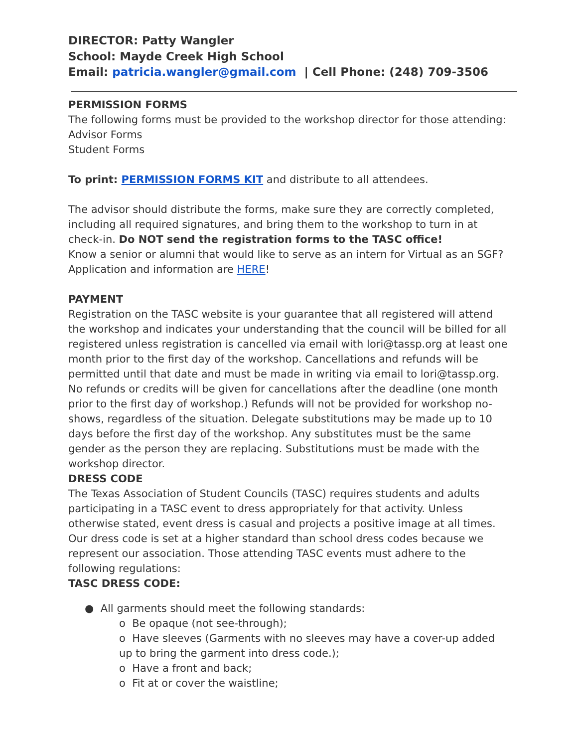DIRECTOR: Patty Wangler
School: Mayde Creek High School
Email: patricia.wangler@gmail.com | Cell Phone: (248) 709-3506
PERMISSION FORMS
The following forms must be provided to the workshop director for those attending:
Advisor Forms
Student Forms
To print: PERMISSION FORMS KIT and distribute to all attendees.
The advisor should distribute the forms, make sure they are correctly completed, including all required signatures, and bring them to the workshop to turn in at check-in. Do NOT send the registration forms to the TASC office!
Know a senior or alumni that would like to serve as an intern for Virtual as an SGF? Application and information are HERE!
PAYMENT
Registration on the TASC website is your guarantee that all registered will attend the workshop and indicates your understanding that the council will be billed for all registered unless registration is cancelled via email with lori@tassp.org at least one month prior to the first day of the workshop. Cancellations and refunds will be permitted until that date and must be made in writing via email to lori@tassp.org. No refunds or credits will be given for cancellations after the deadline (one month prior to the first day of workshop.) Refunds will not be provided for workshop no-shows, regardless of the situation. Delegate substitutions may be made up to 10 days before the first day of the workshop. Any substitutes must be the same gender as the person they are replacing. Substitutions must be made with the workshop director.
DRESS CODE
The Texas Association of Student Councils (TASC) requires students and adults participating in a TASC event to dress appropriately for that activity. Unless otherwise stated, event dress is casual and projects a positive image at all times. Our dress code is set at a higher standard than school dress codes because we represent our association. Those attending TASC events must adhere to the following regulations:
TASC DRESS CODE:
● All garments should meet the following standards:
o Be opaque (not see-through);
o Have sleeves (Garments with no sleeves may have a cover-up added up to bring the garment into dress code.);
o Have a front and back;
o Fit at or cover the waistline;